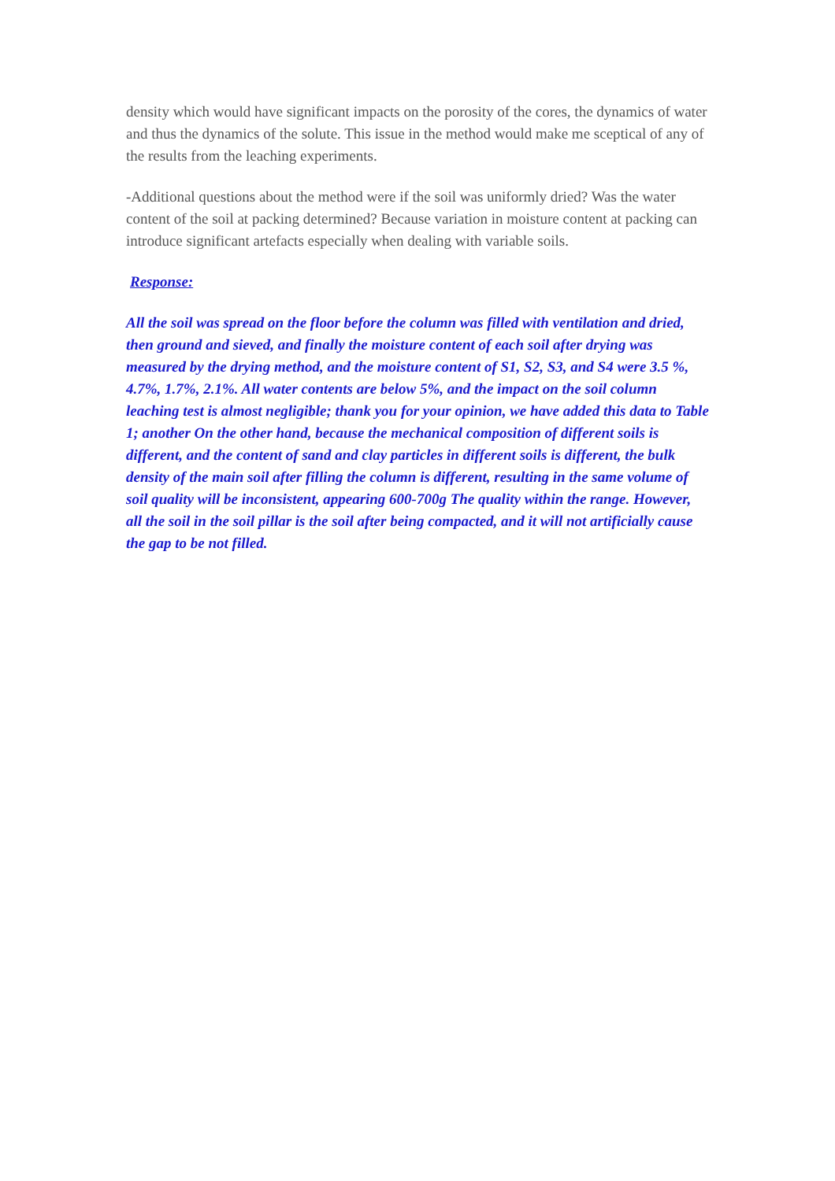density which would have significant impacts on the porosity of the cores, the dynamics of water and thus the dynamics of the solute. This issue in the method would make me sceptical of any of the results from the leaching experiments.
-Additional questions about the method were if the soil was uniformly dried? Was the water content of the soil at packing determined? Because variation in moisture content at packing can introduce significant artefacts especially when dealing with variable soils.
Response:
All the soil was spread on the floor before the column was filled with ventilation and dried, then ground and sieved, and finally the moisture content of each soil after drying was measured by the drying method, and the moisture content of S1, S2, S3, and S4 were 3.5 %, 4.7%, 1.7%, 2.1%. All water contents are below 5%, and the impact on the soil column leaching test is almost negligible; thank you for your opinion, we have added this data to Table 1; another On the other hand, because the mechanical composition of different soils is different, and the content of sand and clay particles in different soils is different, the bulk density of the main soil after filling the column is different, resulting in the same volume of soil quality will be inconsistent, appearing 600-700g The quality within the range. However, all the soil in the soil pillar is the soil after being compacted, and it will not artificially cause the gap to be not filled.